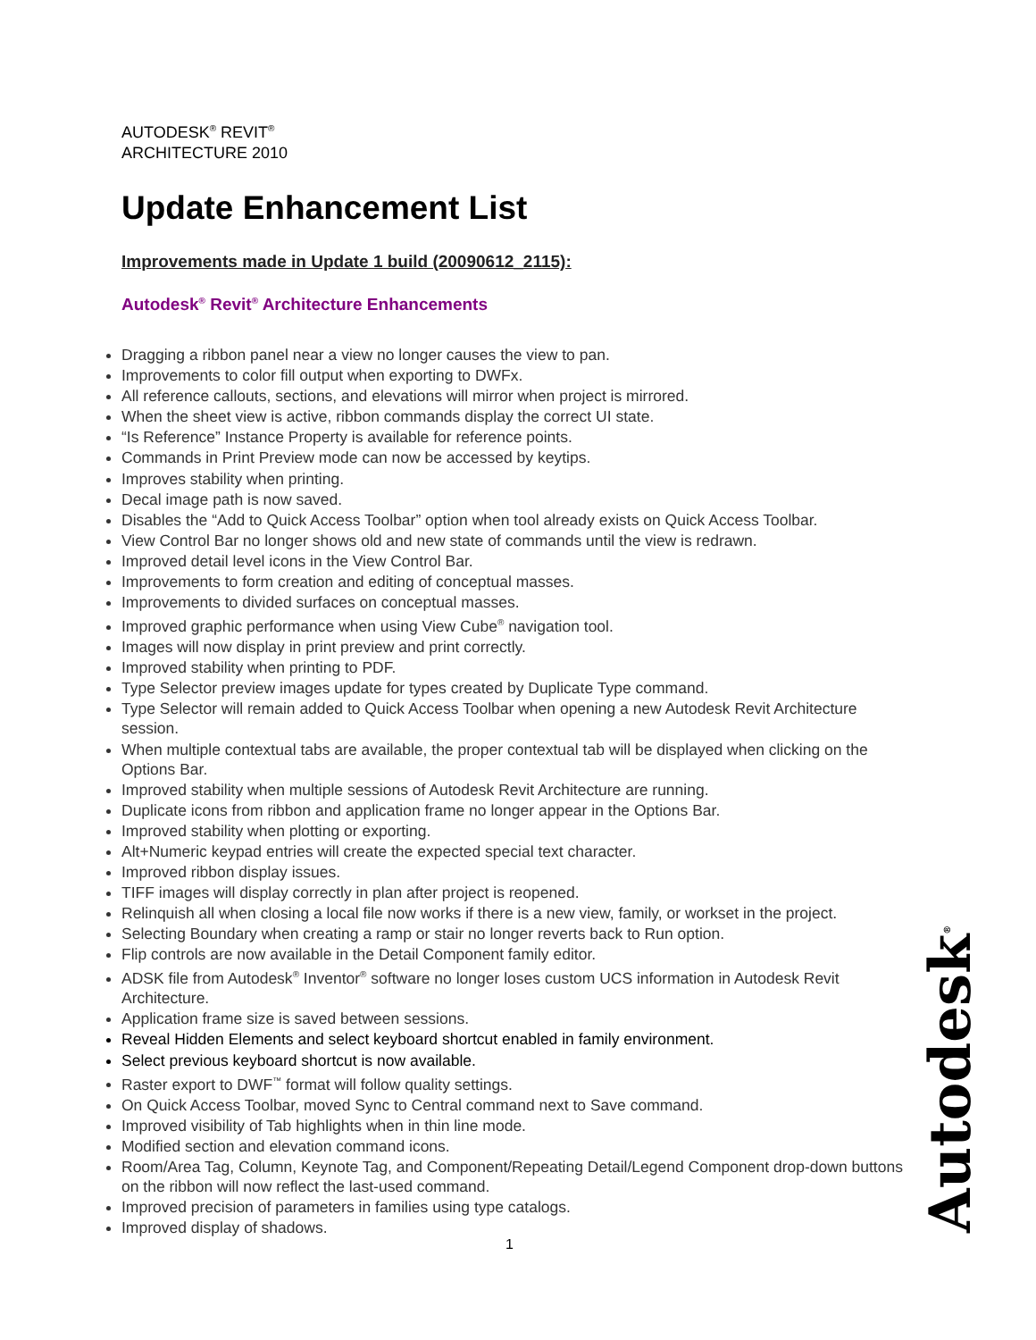AUTODESK<sup>®</sup> REVIT<sup>®</sup>
ARCHITECTURE 2010
Update Enhancement List
Improvements made in Update 1 build (20090612_2115):
Autodesk<sup>®</sup> Revit<sup>®</sup> Architecture Enhancements
Dragging a ribbon panel near a view no longer causes the view to pan.
Improvements to color fill output when exporting to DWFx.
All reference callouts, sections, and elevations will mirror when project is mirrored.
When the sheet view is active, ribbon commands display the correct UI state.
“Is Reference” Instance Property is available for reference points.
Commands in Print Preview mode can now be accessed by keytips.
Improves stability when printing.
Decal image path is now saved.
Disables the “Add to Quick Access Toolbar” option when tool already exists on Quick Access Toolbar.
View Control Bar no longer shows old and new state of commands until the view is redrawn.
Improved detail level icons in the View Control Bar.
Improvements to form creation and editing of conceptual masses.
Improvements to divided surfaces on conceptual masses.
Improved graphic performance when using View Cube<sup>®</sup> navigation tool.
Images will now display in print preview and print correctly.
Improved stability when printing to PDF.
Type Selector preview images update for types created by Duplicate Type command.
Type Selector will remain added to Quick Access Toolbar when opening a new Autodesk Revit Architecture session.
When multiple contextual tabs are available, the proper contextual tab will be displayed when clicking on the Options Bar.
Improved stability when multiple sessions of Autodesk Revit Architecture are running.
Duplicate icons from ribbon and application frame no longer appear in the Options Bar.
Improved stability when plotting or exporting.
Alt+Numeric keypad entries will create the expected special text character.
Improved ribbon display issues.
TIFF images will display correctly in plan after project is reopened.
Relinquish all when closing a local file now works if there is a new view, family, or workset in the project.
Selecting Boundary when creating a ramp or stair no longer reverts back to Run option.
Flip controls are now available in the Detail Component family editor.
ADSK file from Autodesk<sup>®</sup> Inventor<sup>®</sup> software no longer loses custom UCS information in Autodesk Revit Architecture.
Application frame size is saved between sessions.
Reveal Hidden Elements and select keyboard shortcut enabled in family environment.
Select previous keyboard shortcut is now available.
Raster export to DWF<sup>™</sup> format will follow quality settings.
On Quick Access Toolbar, moved Sync to Central command next to Save command.
Improved visibility of Tab highlights when in thin line mode.
Modified section and elevation command icons.
Room/Area Tag, Column, Keynote Tag, and Component/Repeating Detail/Legend Component drop-down buttons on the ribbon will now reflect the last-used command.
Improved precision of parameters in families using type catalogs.
Improved display of shadows.
1 Autodesk<sup>®</sup>